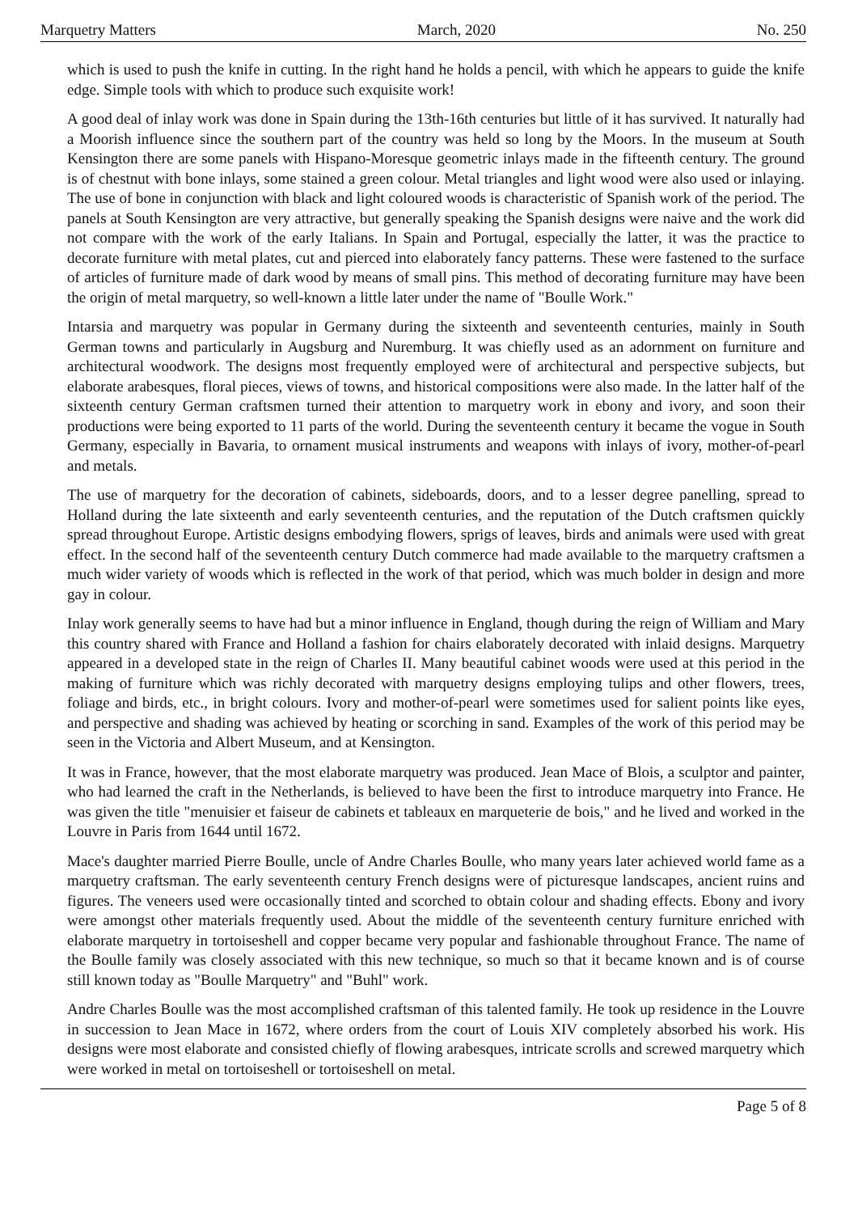Marquetry Matters March, 2020 No. 250
which is used to push the knife in cutting. In the right hand he holds a pencil, with which he appears to guide the knife edge. Simple tools with which to produce such exquisite work!
A good deal of inlay work was done in Spain during the 13th-16th centuries but little of it has survived. It naturally had a Moorish influence since the southern part of the country was held so long by the Moors. In the museum at South Kensington there are some panels with Hispano-Moresque geometric inlays made in the fifteenth century. The ground is of chestnut with bone inlays, some stained a green colour. Metal triangles and light wood were also used or inlaying. The use of bone in conjunction with black and light coloured woods is characteristic of Spanish work of the period. The panels at South Kensington are very attractive, but generally speaking the Spanish designs were naive and the work did not compare with the work of the early Italians. In Spain and Portugal, especially the latter, it was the practice to decorate furniture with metal plates, cut and pierced into elaborately fancy patterns. These were fastened to the surface of articles of furniture made of dark wood by means of small pins. This method of decorating furniture may have been the origin of metal marquetry, so well-known a little later under the name of "Boulle Work."
Intarsia and marquetry was popular in Germany during the sixteenth and seventeenth centuries, mainly in South German towns and particularly in Augsburg and Nuremburg. It was chiefly used as an adornment on furniture and architectural woodwork. The designs most frequently employed were of architectural and perspective subjects, but elaborate arabesques, floral pieces, views of towns, and historical compositions were also made. In the latter half of the sixteenth century German craftsmen turned their attention to marquetry work in ebony and ivory, and soon their productions were being exported to 11 parts of the world. During the seventeenth century it became the vogue in South Germany, especially in Bavaria, to ornament musical instruments and weapons with inlays of ivory, mother-of-pearl and metals.
The use of marquetry for the decoration of cabinets, sideboards, doors, and to a lesser degree panelling, spread to Holland during the late sixteenth and early seventeenth centuries, and the reputation of the Dutch craftsmen quickly spread throughout Europe. Artistic designs embodying flowers, sprigs of leaves, birds and animals were used with great effect. In the second half of the seventeenth century Dutch commerce had made available to the marquetry craftsmen a much wider variety of woods which is reflected in the work of that period, which was much bolder in design and more gay in colour.
Inlay work generally seems to have had but a minor influence in England, though during the reign of William and Mary this country shared with France and Holland a fashion for chairs elaborately decorated with inlaid designs. Marquetry appeared in a developed state in the reign of Charles II. Many beautiful cabinet woods were used at this period in the making of furniture which was richly decorated with marquetry designs employing tulips and other flowers, trees, foliage and birds, etc., in bright colours. Ivory and mother-of-pearl were sometimes used for salient points like eyes, and perspective and shading was achieved by heating or scorching in sand. Examples of the work of this period may be seen in the Victoria and Albert Museum, and at Kensington.
It was in France, however, that the most elaborate marquetry was produced. Jean Mace of Blois, a sculptor and painter, who had learned the craft in the Netherlands, is believed to have been the first to introduce marquetry into France. He was given the title "menuisier et faiseur de cabinets et tableaux en marqueterie de bois," and he lived and worked in the Louvre in Paris from 1644 until 1672.
Mace's daughter married Pierre Boulle, uncle of Andre Charles Boulle, who many years later achieved world fame as a marquetry craftsman. The early seventeenth century French designs were of picturesque landscapes, ancient ruins and figures. The veneers used were occasionally tinted and scorched to obtain colour and shading effects. Ebony and ivory were amongst other materials frequently used. About the middle of the seventeenth century furniture enriched with elaborate marquetry in tortoiseshell and copper became very popular and fashionable throughout France. The name of the Boulle family was closely associated with this new technique, so much so that it became known and is of course still known today as "Boulle Marquetry" and "Buhl" work.
Andre Charles Boulle was the most accomplished craftsman of this talented family. He took up residence in the Louvre in succession to Jean Mace in 1672, where orders from the court of Louis XIV completely absorbed his work. His designs were most elaborate and consisted chiefly of flowing arabesques, intricate scrolls and screwed marquetry which were worked in metal on tortoiseshell or tortoiseshell on metal.
Page 5 of 8